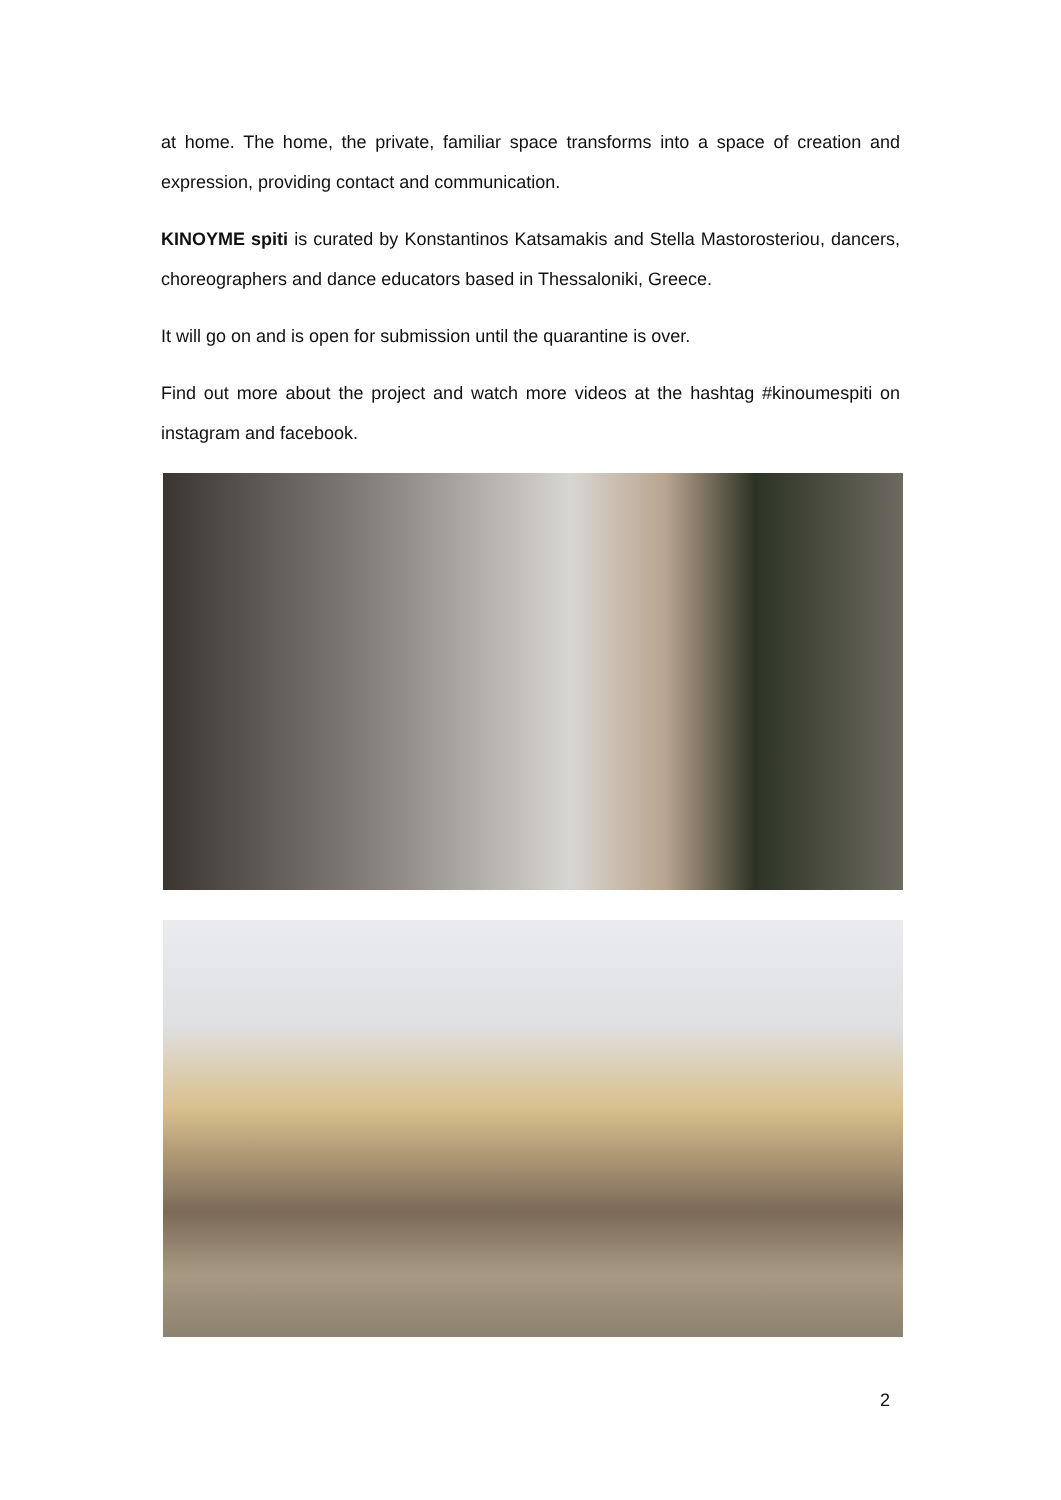at home. The home, the private, familiar space transforms into a space of creation and expression, providing contact and communication.
KINOYME spiti is curated by Konstantinos Katsamakis and Stella Mastorosteriou, dancers, choreographers and dance educators based in Thessaloniki, Greece.
It will go on and is open for submission until the quarantine is over.
Find out more about the project and watch more videos at the hashtag #kinoumespiti on instagram and facebook.
2